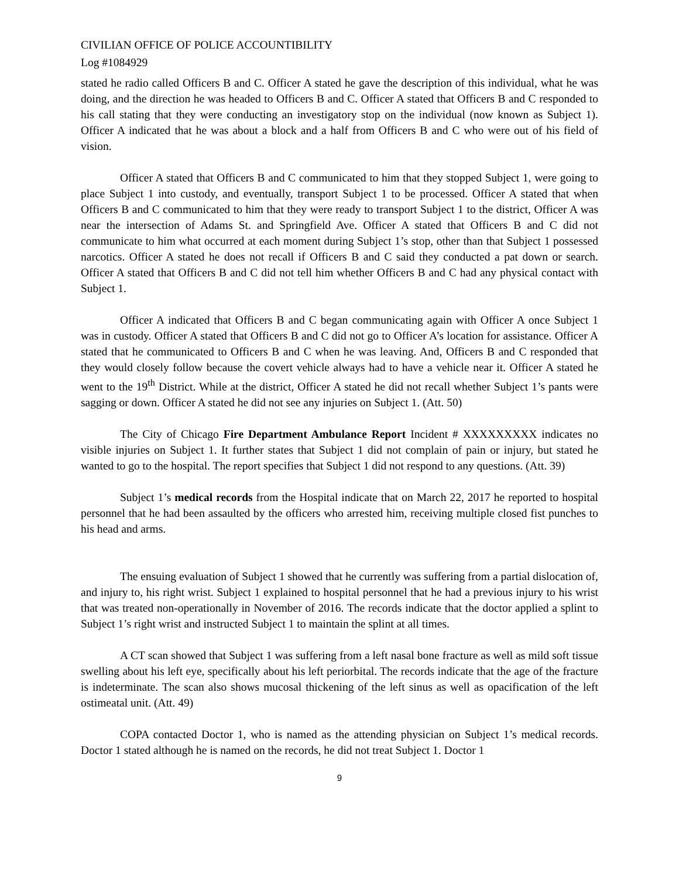CIVILIAN OFFICE OF POLICE ACCOUNTIBILITY
Log #1084929
stated he radio called Officers B and C. Officer A stated he gave the description of this individual, what he was doing, and the direction he was headed to Officers B and C. Officer A stated that Officers B and C responded to his call stating that they were conducting an investigatory stop on the individual (now known as Subject 1). Officer A indicated that he was about a block and a half from Officers B and C who were out of his field of vision.
Officer A stated that Officers B and C communicated to him that they stopped Subject 1, were going to place Subject 1 into custody, and eventually, transport Subject 1 to be processed. Officer A stated that when Officers B and C communicated to him that they were ready to transport Subject 1 to the district, Officer A was near the intersection of Adams St. and Springfield Ave. Officer A stated that Officers B and C did not communicate to him what occurred at each moment during Subject 1’s stop, other than that Subject 1 possessed narcotics. Officer A stated he does not recall if Officers B and C said they conducted a pat down or search. Officer A stated that Officers B and C did not tell him whether Officers B and C had any physical contact with Subject 1.
Officer A indicated that Officers B and C began communicating again with Officer A once Subject 1 was in custody. Officer A stated that Officers B and C did not go to Officer A’s location for assistance. Officer A stated that he communicated to Officers B and C when he was leaving. And, Officers B and C responded that they would closely follow because the covert vehicle always had to have a vehicle near it. Officer A stated he went to the 19<sup>th</sup> District. While at the district, Officer A stated he did not recall whether Subject 1’s pants were sagging or down. Officer A stated he did not see any injuries on Subject 1. (Att. 50)
The City of Chicago Fire Department Ambulance Report Incident # XXXXXXXXX indicates no visible injuries on Subject 1. It further states that Subject 1 did not complain of pain or injury, but stated he wanted to go to the hospital. The report specifies that Subject 1 did not respond to any questions. (Att. 39)
Subject 1’s medical records from the Hospital indicate that on March 22, 2017 he reported to hospital personnel that he had been assaulted by the officers who arrested him, receiving multiple closed fist punches to his head and arms.
The ensuing evaluation of Subject 1 showed that he currently was suffering from a partial dislocation of, and injury to, his right wrist. Subject 1 explained to hospital personnel that he had a previous injury to his wrist that was treated non-operationally in November of 2016. The records indicate that the doctor applied a splint to Subject 1’s right wrist and instructed Subject 1 to maintain the splint at all times.
A CT scan showed that Subject 1 was suffering from a left nasal bone fracture as well as mild soft tissue swelling about his left eye, specifically about his left periorbital. The records indicate that the age of the fracture is indeterminate. The scan also shows mucosal thickening of the left sinus as well as opacification of the left ostimeatal unit. (Att. 49)
COPA contacted Doctor 1, who is named as the attending physician on Subject 1’s medical records. Doctor 1 stated although he is named on the records, he did not treat Subject 1. Doctor 1
9